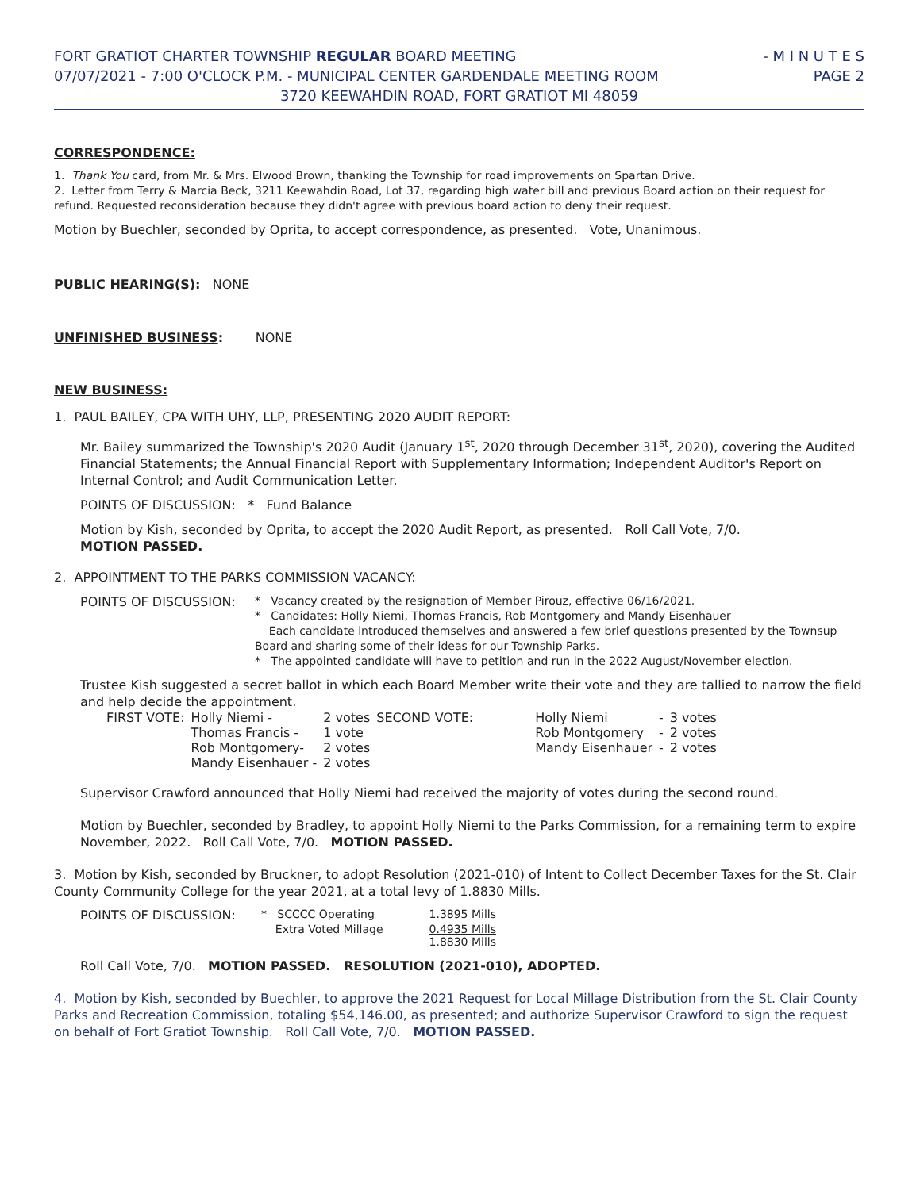FORT GRATIOT CHARTER TOWNSHIP REGULAR BOARD MEETING - M I N U T E S
07/07/2021 - 7:00 O'CLOCK P.M. - MUNICIPAL CENTER GARDENDALE MEETING ROOM PAGE 2
3720 KEEWAHDIN ROAD, FORT GRATIOT MI 48059
CORRESPONDENCE:
1. Thank You card, from Mr. & Mrs. Elwood Brown, thanking the Township for road improvements on Spartan Drive.
2. Letter from Terry & Marcia Beck, 3211 Keewahdin Road, Lot 37, regarding high water bill and previous Board action on their request for refund. Requested reconsideration because they didn't agree with previous board action to deny their request.
Motion by Buechler, seconded by Oprita, to accept correspondence, as presented. Vote, Unanimous.
PUBLIC HEARING(S): NONE
UNFINISHED BUSINESS: NONE
NEW BUSINESS:
1. PAUL BAILEY, CPA WITH UHY, LLP, PRESENTING 2020 AUDIT REPORT:
Mr. Bailey summarized the Township's 2020 Audit (January 1<sup>st</sup>, 2020 through December 31<sup>st</sup>, 2020), covering the Audited Financial Statements; the Annual Financial Report with Supplementary Information; Independent Auditor's Report on Internal Control; and Audit Communication Letter.
POINTS OF DISCUSSION: * Fund Balance
Motion by Kish, seconded by Oprita, to accept the 2020 Audit Report, as presented. Roll Call Vote, 7/0.
MOTION PASSED.
2. APPOINTMENT TO THE PARKS COMMISSION VACANCY:
POINTS OF DISCUSSION:
* Vacancy created by the resignation of Member Pirouz, effective 06/16/2021.
* Candidates: Holly Niemi, Thomas Francis, Rob Montgomery and Mandy Eisenhauer
Each candidate introduced themselves and answered a few brief questions presented by the Townsup Board and sharing some of their ideas for our Township Parks.
* The appointed candidate will have to petition and run in the 2022 August/November election.
Trustee Kish suggested a secret ballot in which each Board Member write their vote and they are tallied to narrow the field and help decide the appointment.
| FIRST VOTE: | Holly Niemi - | 2 votes | SECOND VOTE: | Holly Niemi | - | 3 votes |
| | Thomas Francis - | 1 vote | | Rob Montgomery | - | 2 votes |
| | Rob Montgomery- | 2 votes | | Mandy Eisenhauer | - | 2 votes |
| | Mandy Eisenhauer - | 2 votes | | | | |
Supervisor Crawford announced that Holly Niemi had received the majority of votes during the second round.
Motion by Buechler, seconded by Bradley, to appoint Holly Niemi to the Parks Commission, for a remaining term to expire November, 2022. Roll Call Vote, 7/0. MOTION PASSED.
3. Motion by Kish, seconded by Bruckner, to adopt Resolution (2021-010) of Intent to Collect December Taxes for the St. Clair County Community College for the year 2021, at a total levy of 1.8830 Mills.
| POINTS OF DISCUSSION: | * SCCCC Operating | 1.3895 Mills |
| | Extra Voted Millage | 0.4935 Mills |
| | | 1.8830 Mills |
Roll Call Vote, 7/0. MOTION PASSED. RESOLUTION (2021-010), ADOPTED.
4. Motion by Kish, seconded by Buechler, to approve the 2021 Request for Local Millage Distribution from the St. Clair County Parks and Recreation Commission, totaling $54,146.00, as presented; and authorize Supervisor Crawford to sign the request on behalf of Fort Gratiot Township. Roll Call Vote, 7/0. MOTION PASSED.